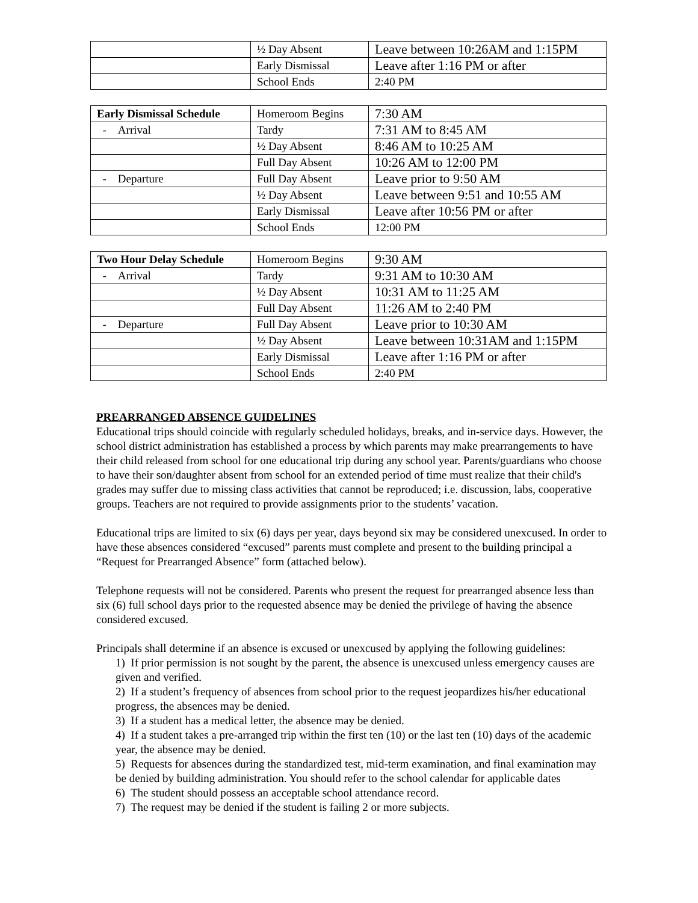| | ½ Day Absent | Leave between 10:26AM and 1:15PM |
| | Early Dismissal | Leave after 1:16 PM or after |
| | School Ends | 2:40 PM |
| Early Dismissal Schedule | Homeroom Begins | 7:30 AM |
| - Arrival | Tardy | 7:31 AM to 8:45 AM |
| | ½ Day Absent | 8:46 AM to 10:25 AM |
| | Full Day Absent | 10:26 AM to 12:00 PM |
| - Departure | Full Day Absent | Leave prior to 9:50 AM |
| | ½ Day Absent | Leave between 9:51 and 10:55 AM |
| | Early Dismissal | Leave after 10:56 PM or after |
| | School Ends | 12:00 PM |
| Two Hour Delay Schedule | Homeroom Begins | 9:30 AM |
| - Arrival | Tardy | 9:31 AM to 10:30 AM |
| | ½ Day Absent | 10:31 AM to 11:25 AM |
| | Full Day Absent | 11:26 AM to 2:40 PM |
| - Departure | Full Day Absent | Leave prior to 10:30 AM |
| | ½ Day Absent | Leave between 10:31AM and 1:15PM |
| | Early Dismissal | Leave after 1:16 PM or after |
| | School Ends | 2:40 PM |
PREARRANGED ABSENCE GUIDELINES
Educational trips should coincide with regularly scheduled holidays, breaks, and in-service days. However, the school district administration has established a process by which parents may make prearrangements to have their child released from school for one educational trip during any school year. Parents/guardians who choose to have their son/daughter absent from school for an extended period of time must realize that their child's grades may suffer due to missing class activities that cannot be reproduced; i.e. discussion, labs, cooperative groups. Teachers are not required to provide assignments prior to the students’ vacation.
Educational trips are limited to six (6) days per year, days beyond six may be considered unexcused. In order to have these absences considered “excused” parents must complete and present to the building principal a “Request for Prearranged Absence” form (attached below).
Telephone requests will not be considered. Parents who present the request for prearranged absence less than six (6) full school days prior to the requested absence may be denied the privilege of having the absence considered excused.
Principals shall determine if an absence is excused or unexcused by applying the following guidelines:
1) If prior permission is not sought by the parent, the absence is unexcused unless emergency causes are given and verified.
2) If a student’s frequency of absences from school prior to the request jeopardizes his/her educational progress, the absences may be denied.
3) If a student has a medical letter, the absence may be denied.
4) If a student takes a pre-arranged trip within the first ten (10) or the last ten (10) days of the academic year, the absence may be denied.
5) Requests for absences during the standardized test, mid-term examination, and final examination may be denied by building administration. You should refer to the school calendar for applicable dates
6) The student should possess an acceptable school attendance record.
7) The request may be denied if the student is failing 2 or more subjects.